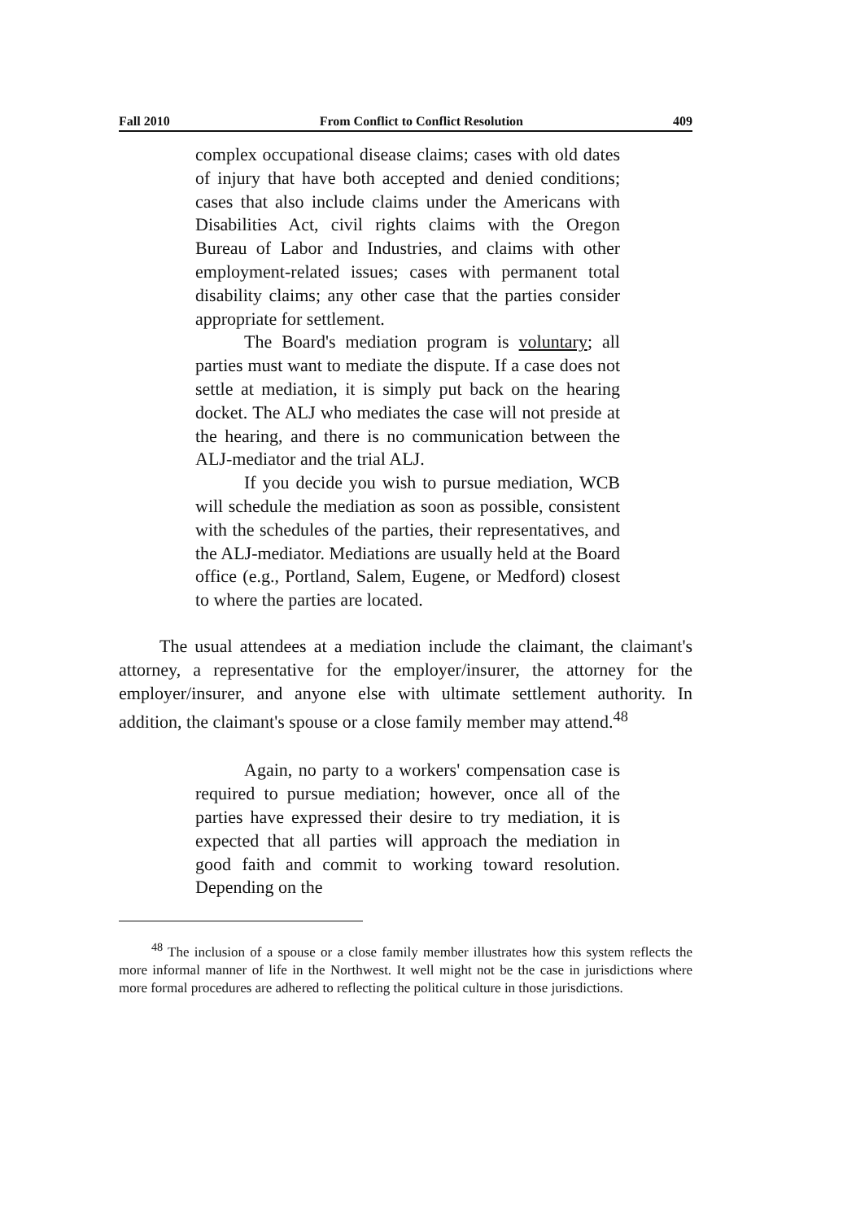Fall 2010 From Conflict to Conflict Resolution 409
complex occupational disease claims; cases with old dates of injury that have both accepted and denied conditions; cases that also include claims under the Americans with Disabilities Act, civil rights claims with the Oregon Bureau of Labor and Industries, and claims with other employment-related issues; cases with permanent total disability claims; any other case that the parties consider appropriate for settlement.
The Board's mediation program is voluntary; all parties must want to mediate the dispute. If a case does not settle at mediation, it is simply put back on the hearing docket. The ALJ who mediates the case will not preside at the hearing, and there is no communication between the ALJ-mediator and the trial ALJ.
If you decide you wish to pursue mediation, WCB will schedule the mediation as soon as possible, consistent with the schedules of the parties, their representatives, and the ALJ-mediator. Mediations are usually held at the Board office (e.g., Portland, Salem, Eugene, or Medford) closest to where the parties are located.
The usual attendees at a mediation include the claimant, the claimant's attorney, a representative for the employer/insurer, the attorney for the employer/insurer, and anyone else with ultimate settlement authority. In addition, the claimant's spouse or a close family member may attend.<sup>48</sup>
Again, no party to a workers' compensation case is required to pursue mediation; however, once all of the parties have expressed their desire to try mediation, it is expected that all parties will approach the mediation in good faith and commit to working toward resolution. Depending on the
<sup>48</sup> The inclusion of a spouse or a close family member illustrates how this system reflects the more informal manner of life in the Northwest. It well might not be the case in jurisdictions where more formal procedures are adhered to reflecting the political culture in those jurisdictions.